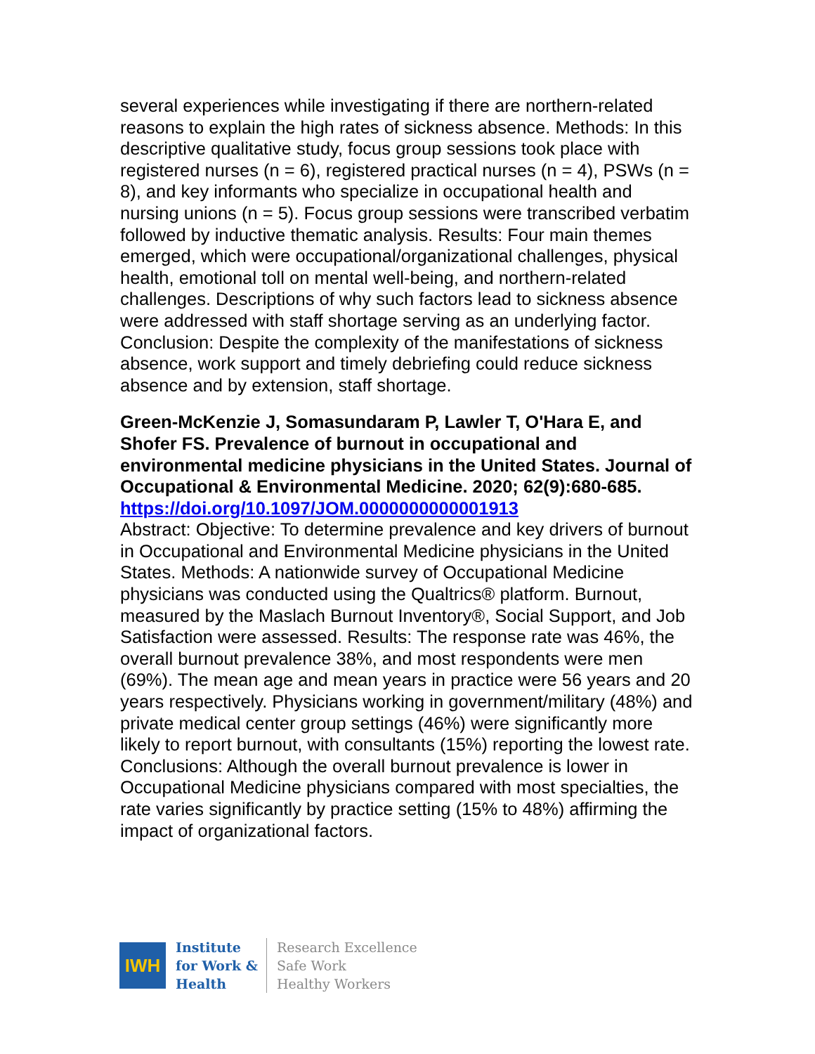several experiences while investigating if there are northern-related reasons to explain the high rates of sickness absence. Methods: In this descriptive qualitative study, focus group sessions took place with registered nurses (n = 6), registered practical nurses (n = 4), PSWs (n = 8), and key informants who specialize in occupational health and nursing unions (n = 5). Focus group sessions were transcribed verbatim followed by inductive thematic analysis. Results: Four main themes emerged, which were occupational/organizational challenges, physical health, emotional toll on mental well-being, and northern-related challenges. Descriptions of why such factors lead to sickness absence were addressed with staff shortage serving as an underlying factor. Conclusion: Despite the complexity of the manifestations of sickness absence, work support and timely debriefing could reduce sickness absence and by extension, staff shortage.
Green-McKenzie J, Somasundaram P, Lawler T, O'Hara E, and Shofer FS. Prevalence of burnout in occupational and environmental medicine physicians in the United States. Journal of Occupational & Environmental Medicine. 2020; 62(9):680-685. https://doi.org/10.1097/JOM.0000000000001913
Abstract: Objective: To determine prevalence and key drivers of burnout in Occupational and Environmental Medicine physicians in the United States. Methods: A nationwide survey of Occupational Medicine physicians was conducted using the Qualtrics® platform. Burnout, measured by the Maslach Burnout Inventory®, Social Support, and Job Satisfaction were assessed. Results: The response rate was 46%, the overall burnout prevalence 38%, and most respondents were men (69%). The mean age and mean years in practice were 56 years and 20 years respectively. Physicians working in government/military (48%) and private medical center group settings (46%) were significantly more likely to report burnout, with consultants (15%) reporting the lowest rate. Conclusions: Although the overall burnout prevalence is lower in Occupational Medicine physicians compared with most specialties, the rate varies significantly by practice setting (15% to 48%) affirming the impact of organizational factors.
IWH
Institute
for Work &
Health
Research Excellence
Safe Work
Healthy Workers